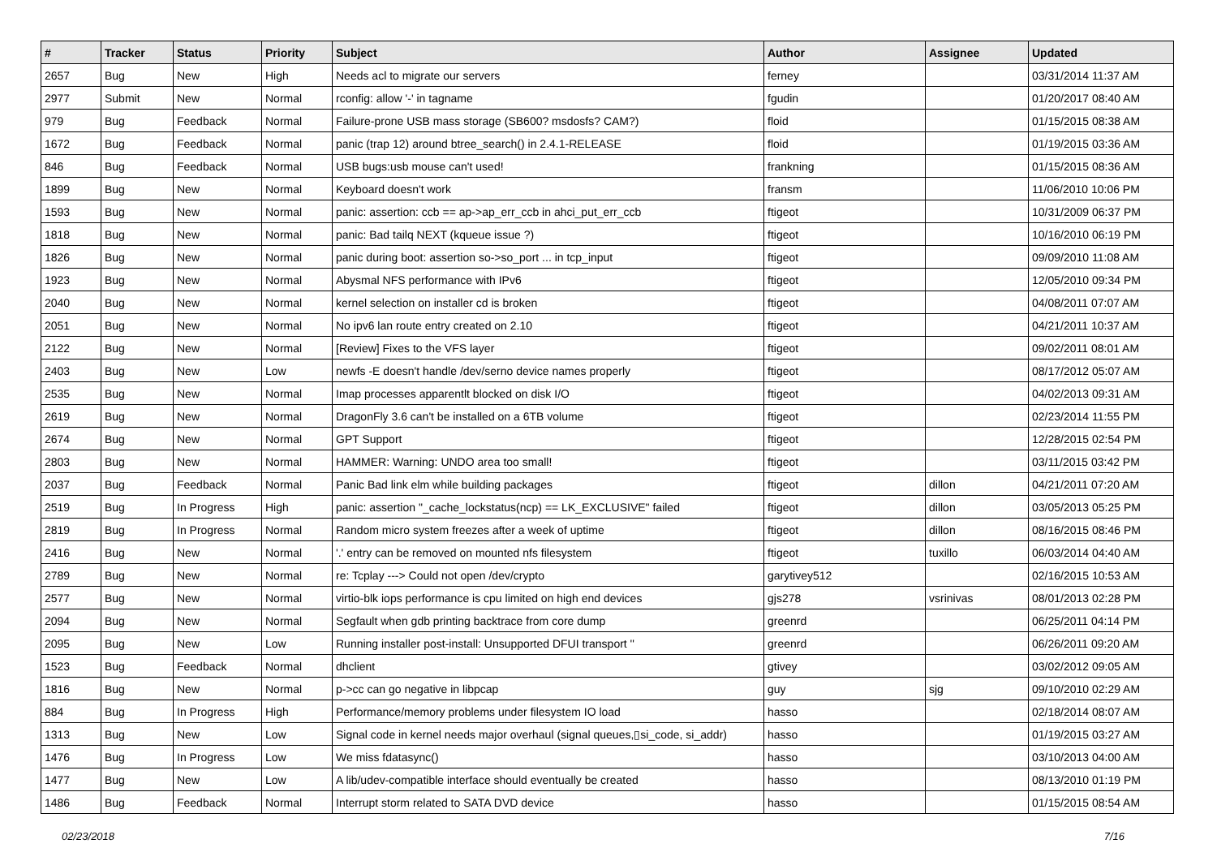| # | Tracker | Status | Priority | Subject | Author | Assignee | Updated |
| --- | --- | --- | --- | --- | --- | --- | --- |
| 2657 | Bug | New | High | Needs acl to migrate our servers | ferney | | 03/31/2014 11:37 AM |
| 2977 | Submit | New | Normal | rconfig: allow '-' in tagname | fgudin | | 01/20/2017 08:40 AM |
| 979 | Bug | Feedback | Normal | Failure-prone USB mass storage (SB600? msdosfs? CAM?) | floid | | 01/15/2015 08:38 AM |
| 1672 | Bug | Feedback | Normal | panic (trap 12) around btree_search() in 2.4.1-RELEASE | floid | | 01/19/2015 03:36 AM |
| 846 | Bug | Feedback | Normal | USB bugs:usb mouse can't used! | frankning | | 01/15/2015 08:36 AM |
| 1899 | Bug | New | Normal | Keyboard doesn't work | fransm | | 11/06/2010 10:06 PM |
| 1593 | Bug | New | Normal | panic: assertion: ccb == ap->ap_err_ccb in ahci_put_err_ccb | ftigeot | | 10/31/2009 06:37 PM |
| 1818 | Bug | New | Normal | panic: Bad tailq NEXT (kqueue issue ?) | ftigeot | | 10/16/2010 06:19 PM |
| 1826 | Bug | New | Normal | panic during boot: assertion so->so_port ... in tcp_input | ftigeot | | 09/09/2010 11:08 AM |
| 1923 | Bug | New | Normal | Abysmal NFS performance with IPv6 | ftigeot | | 12/05/2010 09:34 PM |
| 2040 | Bug | New | Normal | kernel selection on installer cd is broken | ftigeot | | 04/08/2011 07:07 AM |
| 2051 | Bug | New | Normal | No ipv6 lan route entry created on 2.10 | ftigeot | | 04/21/2011 10:37 AM |
| 2122 | Bug | New | Normal | [Review] Fixes to the VFS layer | ftigeot | | 09/02/2011 08:01 AM |
| 2403 | Bug | New | Low | newfs -E doesn't handle /dev/serno device names properly | ftigeot | | 08/17/2012 05:07 AM |
| 2535 | Bug | New | Normal | Imap processes apparentlt blocked on disk I/O | ftigeot | | 04/02/2013 09:31 AM |
| 2619 | Bug | New | Normal | DragonFly 3.6 can't be installed on a 6TB volume | ftigeot | | 02/23/2014 11:55 PM |
| 2674 | Bug | New | Normal | GPT Support | ftigeot | | 12/28/2015 02:54 PM |
| 2803 | Bug | New | Normal | HAMMER: Warning: UNDO area too small! | ftigeot | | 03/11/2015 03:42 PM |
| 2037 | Bug | Feedback | Normal | Panic Bad link elm while building packages | ftigeot | dillon | 04/21/2011 07:20 AM |
| 2519 | Bug | In Progress | High | panic: assertion "_cache_lockstatus(ncp) == LK_EXCLUSIVE" failed | ftigeot | dillon | 03/05/2013 05:25 PM |
| 2819 | Bug | In Progress | Normal | Random micro system freezes after a week of uptime | ftigeot | dillon | 08/16/2015 08:46 PM |
| 2416 | Bug | New | Normal | '.' entry can be removed on mounted nfs filesystem | ftigeot | tuxillo | 06/03/2014 04:40 AM |
| 2789 | Bug | New | Normal | re: Tcplay ---> Could not open /dev/crypto | garytivey512 | | 02/16/2015 10:53 AM |
| 2577 | Bug | New | Normal | virtio-blk iops performance is cpu limited on high end devices | gjs278 | vsrinivas | 08/01/2013 02:28 PM |
| 2094 | Bug | New | Normal | Segfault when gdb printing backtrace from core dump | greenrd | | 06/25/2011 04:14 PM |
| 2095 | Bug | New | Low | Running installer post-install: Unsupported DFUI transport '' | greenrd | | 06/26/2011 09:20 AM |
| 1523 | Bug | Feedback | Normal | dhclient | gtivey | | 03/02/2012 09:05 AM |
| 1816 | Bug | New | Normal | p->cc can go negative in libpcap | guy | sjg | 09/10/2010 02:29 AM |
| 884 | Bug | In Progress | High | Performance/memory problems under filesystem IO load | hasso | | 02/18/2014 08:07 AM |
| 1313 | Bug | New | Low | Signal code in kernel needs major overhaul (signal queues,▯si_code, si_addr) | hasso | | 01/19/2015 03:27 AM |
| 1476 | Bug | In Progress | Low | We miss fdatasync() | hasso | | 03/10/2013 04:00 AM |
| 1477 | Bug | New | Low | A lib/udev-compatible interface should eventually be created | hasso | | 08/13/2010 01:19 PM |
| 1486 | Bug | Feedback | Normal | Interrupt storm related to SATA DVD device | hasso | | 01/15/2015 08:54 AM |
02/23/2018 7/16